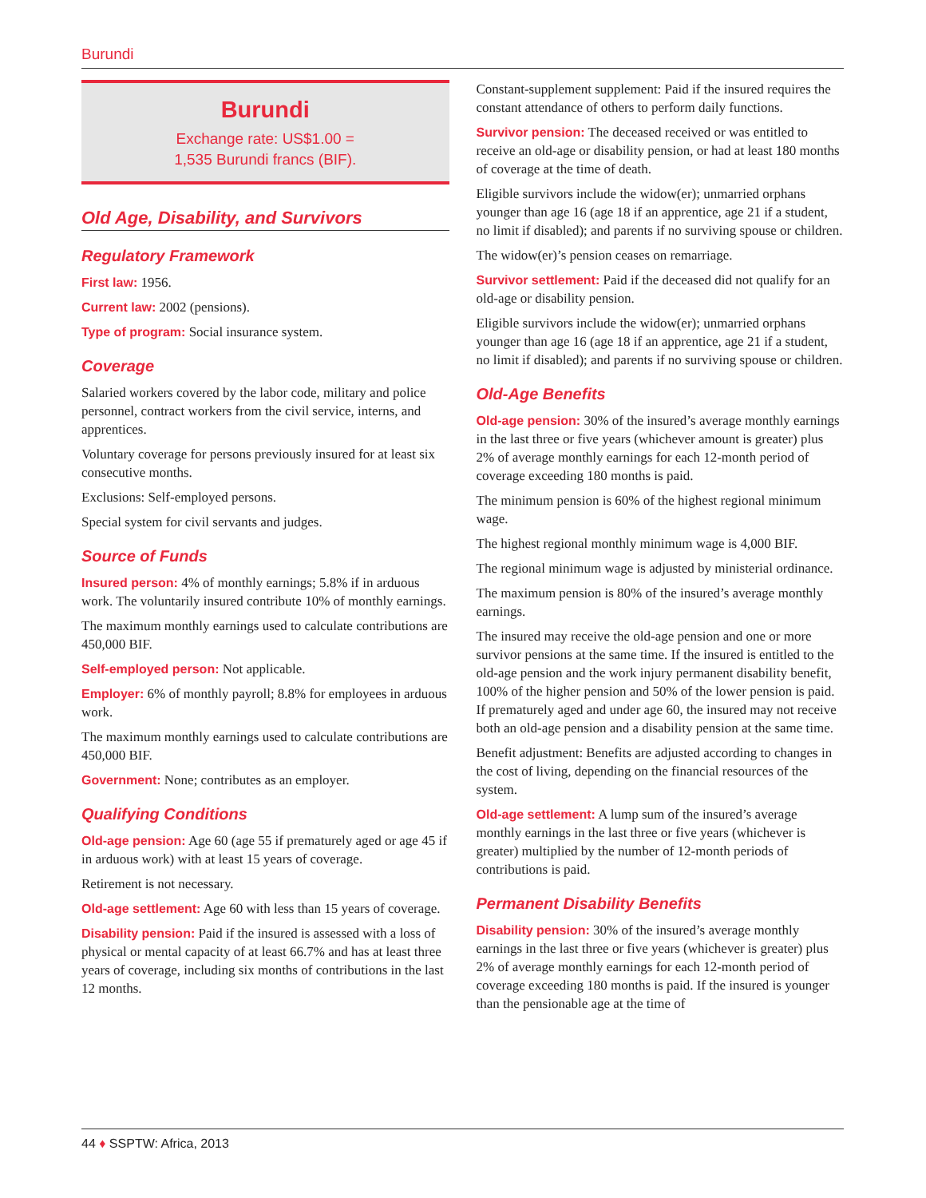Burundi
Burundi
Exchange rate: US$1.00 =
1,535 Burundi francs (BIF).
Old Age, Disability, and Survivors
Regulatory Framework
First law: 1956.
Current law: 2002 (pensions).
Type of program: Social insurance system.
Coverage
Salaried workers covered by the labor code, military and police personnel, contract workers from the civil service, interns, and apprentices.
Voluntary coverage for persons previously insured for at least six consecutive months.
Exclusions: Self-employed persons.
Special system for civil servants and judges.
Source of Funds
Insured person: 4% of monthly earnings; 5.8% if in arduous work. The voluntarily insured contribute 10% of monthly earnings.
The maximum monthly earnings used to calculate contributions are 450,000 BIF.
Self-employed person: Not applicable.
Employer: 6% of monthly payroll; 8.8% for employees in arduous work.
The maximum monthly earnings used to calculate contributions are 450,000 BIF.
Government: None; contributes as an employer.
Qualifying Conditions
Old-age pension: Age 60 (age 55 if prematurely aged or age 45 if in arduous work) with at least 15 years of coverage.
Retirement is not necessary.
Old-age settlement: Age 60 with less than 15 years of coverage.
Disability pension: Paid if the insured is assessed with a loss of physical or mental capacity of at least 66.7% and has at least three years of coverage, including six months of contributions in the last 12 months.
Constant-supplement supplement: Paid if the insured requires the constant attendance of others to perform daily functions.
Survivor pension: The deceased received or was entitled to receive an old-age or disability pension, or had at least 180 months of coverage at the time of death.
Eligible survivors include the widow(er); unmarried orphans younger than age 16 (age 18 if an apprentice, age 21 if a student, no limit if disabled); and parents if no surviving spouse or children.
The widow(er)’s pension ceases on remarriage.
Survivor settlement: Paid if the deceased did not qualify for an old-age or disability pension.
Eligible survivors include the widow(er); unmarried orphans younger than age 16 (age 18 if an apprentice, age 21 if a student, no limit if disabled); and parents if no surviving spouse or children.
Old-Age Benefits
Old-age pension: 30% of the insured’s average monthly earnings in the last three or five years (whichever amount is greater) plus 2% of average monthly earnings for each 12-month period of coverage exceeding 180 months is paid.
The minimum pension is 60% of the highest regional minimum wage.
The highest regional monthly minimum wage is 4,000 BIF.
The regional minimum wage is adjusted by ministerial ordinance.
The maximum pension is 80% of the insured’s average monthly earnings.
The insured may receive the old-age pension and one or more survivor pensions at the same time. If the insured is entitled to the old-age pension and the work injury permanent disability benefit, 100% of the higher pension and 50% of the lower pension is paid. If prematurely aged and under age 60, the insured may not receive both an old-age pension and a disability pension at the same time.
Benefit adjustment: Benefits are adjusted according to changes in the cost of living, depending on the financial resources of the system.
Old-age settlement: A lump sum of the insured’s average monthly earnings in the last three or five years (whichever is greater) multiplied by the number of 12-month periods of contributions is paid.
Permanent Disability Benefits
Disability pension: 30% of the insured’s average monthly earnings in the last three or five years (whichever is greater) plus 2% of average monthly earnings for each 12-month period of coverage exceeding 180 months is paid. If the insured is younger than the pensionable age at the time of
44 ♦ SSPTW: Africa, 2013